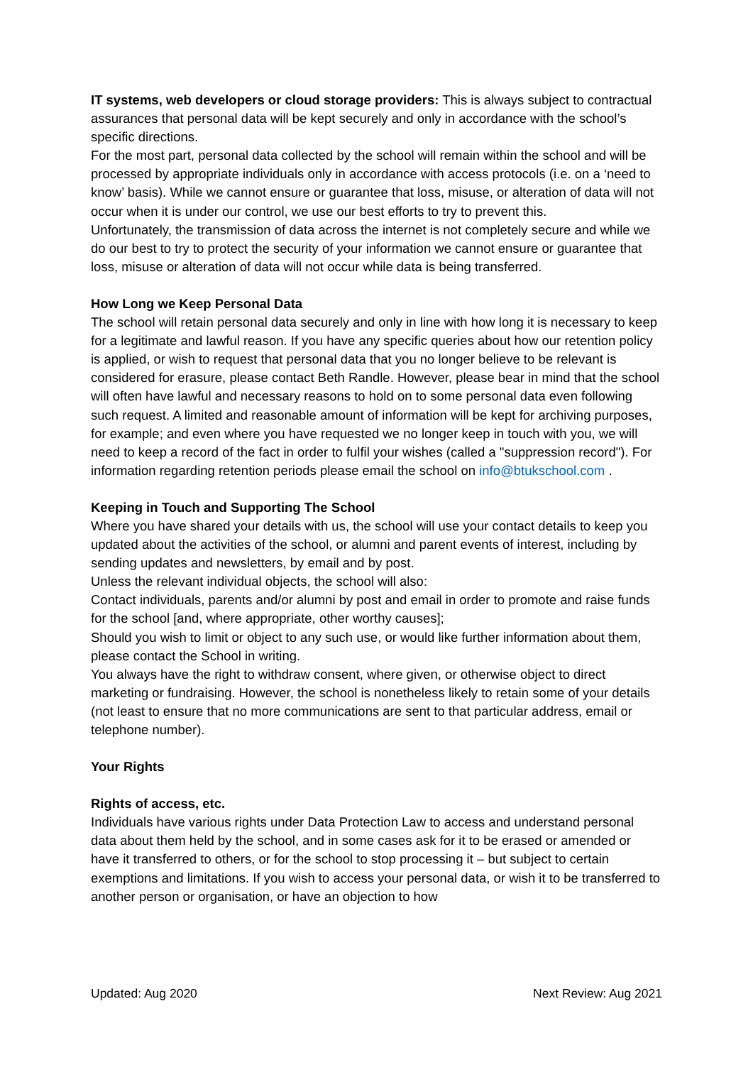IT systems, web developers or cloud storage providers: This is always subject to contractual assurances that personal data will be kept securely and only in accordance with the school’s specific directions.
For the most part, personal data collected by the school will remain within the school and will be processed by appropriate individuals only in accordance with access protocols (i.e. on a ‘need to know’ basis). While we cannot ensure or guarantee that loss, misuse, or alteration of data will not occur when it is under our control, we use our best efforts to try to prevent this.
Unfortunately, the transmission of data across the internet is not completely secure and while we do our best to try to protect the security of your information we cannot ensure or guarantee that loss, misuse or alteration of data will not occur while data is being transferred.
How Long we Keep Personal Data
The school will retain personal data securely and only in line with how long it is necessary to keep for a legitimate and lawful reason. If you have any specific queries about how our retention policy is applied, or wish to request that personal data that you no longer believe to be relevant is considered for erasure, please contact Beth Randle. However, please bear in mind that the school will often have lawful and necessary reasons to hold on to some personal data even following such request. A limited and reasonable amount of information will be kept for archiving purposes, for example; and even where you have requested we no longer keep in touch with you, we will need to keep a record of the fact in order to fulfil your wishes (called a "suppression record"). For information regarding retention periods please email the school on info@btukschool.com .
Keeping in Touch and Supporting The School
Where you have shared your details with us, the school will use your contact details to keep you updated about the activities of the school, or alumni and parent events of interest, including by sending updates and newsletters, by email and by post.
Unless the relevant individual objects, the school will also:
Contact individuals, parents and/or alumni by post and email in order to promote and raise funds for the school [and, where appropriate, other worthy causes];
Should you wish to limit or object to any such use, or would like further information about them, please contact the School in writing.
You always have the right to withdraw consent, where given, or otherwise object to direct marketing or fundraising. However, the school is nonetheless likely to retain some of your details (not least to ensure that no more communications are sent to that particular address, email or telephone number).
Your Rights
Rights of access, etc.
Individuals have various rights under Data Protection Law to access and understand personal data about them held by the school, and in some cases ask for it to be erased or amended or have it transferred to others, or for the school to stop processing it – but subject to certain exemptions and limitations. If you wish to access your personal data, or wish it to be transferred to another person or organisation, or have an objection to how
Updated: Aug 2020 Next Review: Aug 2021